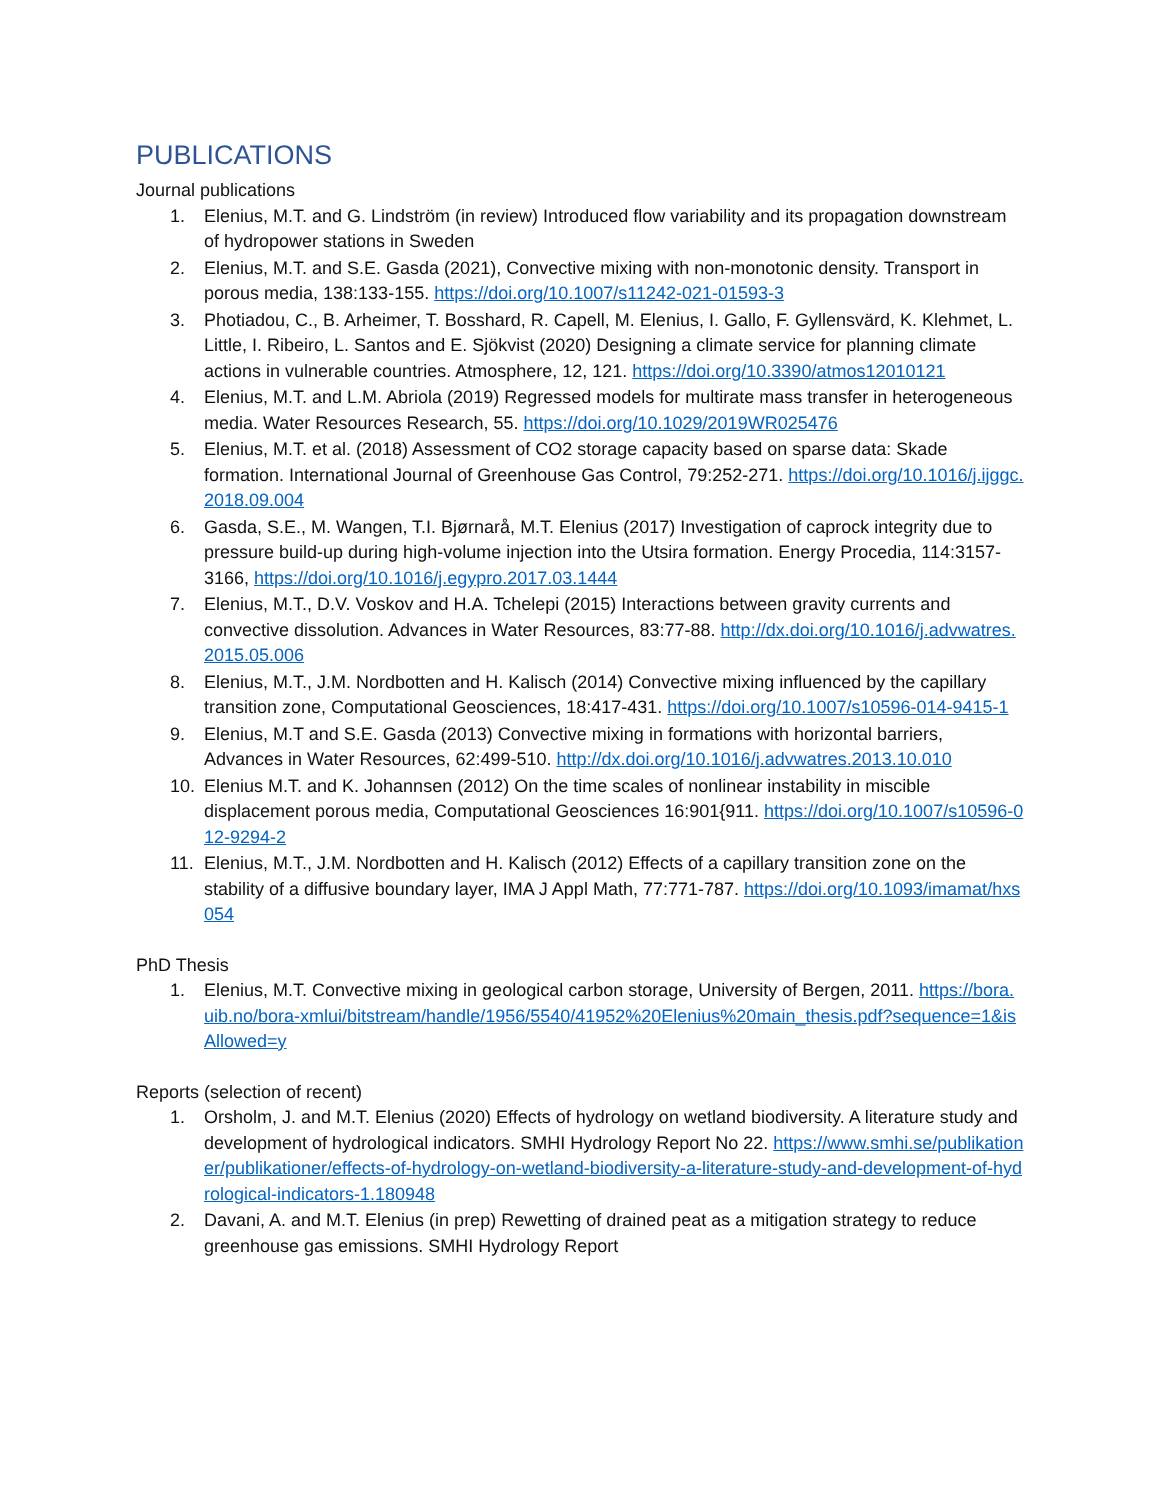PUBLICATIONS
Journal publications
1. Elenius, M.T. and G. Lindström (in review) Introduced flow variability and its propagation downstream of hydropower stations in Sweden
2. Elenius, M.T. and S.E. Gasda (2021), Convective mixing with non-monotonic density. Transport in porous media, 138:133-155. https://doi.org/10.1007/s11242-021-01593-3
3. Photiadou, C., B. Arheimer, T. Bosshard, R. Capell, M. Elenius, I. Gallo, F. Gyllensvärd, K. Klehmet, L. Little, I. Ribeiro, L. Santos and E. Sjökvist (2020) Designing a climate service for planning climate actions in vulnerable countries. Atmosphere, 12, 121. https://doi.org/10.3390/atmos12010121
4. Elenius, M.T. and L.M. Abriola (2019) Regressed models for multirate mass transfer in heterogeneous media. Water Resources Research, 55. https://doi.org/10.1029/2019WR025476
5. Elenius, M.T. et al. (2018) Assessment of CO2 storage capacity based on sparse data: Skade formation. International Journal of Greenhouse Gas Control, 79:252-271. https://doi.org/10.1016/j.ijggc.2018.09.004
6. Gasda, S.E., M. Wangen, T.I. Bjørnarå, M.T. Elenius (2017) Investigation of caprock integrity due to pressure build-up during high-volume injection into the Utsira formation. Energy Procedia, 114:3157-3166, https://doi.org/10.1016/j.egypro.2017.03.1444
7. Elenius, M.T., D.V. Voskov and H.A. Tchelepi (2015) Interactions between gravity currents and convective dissolution. Advances in Water Resources, 83:77-88. http://dx.doi.org/10.1016/j.advwatres.2015.05.006
8. Elenius, M.T., J.M. Nordbotten and H. Kalisch (2014) Convective mixing influenced by the capillary transition zone, Computational Geosciences, 18:417-431. https://doi.org/10.1007/s10596-014-9415-1
9. Elenius, M.T and S.E. Gasda (2013) Convective mixing in formations with horizontal barriers, Advances in Water Resources, 62:499-510. http://dx.doi.org/10.1016/j.advwatres.2013.10.010
10. Elenius M.T. and K. Johannsen (2012) On the time scales of nonlinear instability in miscible displacement porous media, Computational Geosciences 16:901{911. https://doi.org/10.1007/s10596-012-9294-2
11. Elenius, M.T., J.M. Nordbotten and H. Kalisch (2012) Effects of a capillary transition zone on the stability of a diffusive boundary layer, IMA J Appl Math, 77:771-787. https://doi.org/10.1093/imamat/hxs054
PhD Thesis
1. Elenius, M.T. Convective mixing in geological carbon storage, University of Bergen, 2011. https://bora.uib.no/bora-xmlui/bitstream/handle/1956/5540/41952%20Elenius%20main_thesis.pdf?sequence=1&isAllowed=y
Reports (selection of recent)
1. Orsholm, J. and M.T. Elenius (2020) Effects of hydrology on wetland biodiversity. A literature study and development of hydrological indicators. SMHI Hydrology Report No 22. https://www.smhi.se/publikationer/publikationer/effects-of-hydrology-on-wetland-biodiversity-a-literature-study-and-development-of-hydrological-indicators-1.180948
2. Davani, A. and M.T. Elenius (in prep) Rewetting of drained peat as a mitigation strategy to reduce greenhouse gas emissions. SMHI Hydrology Report